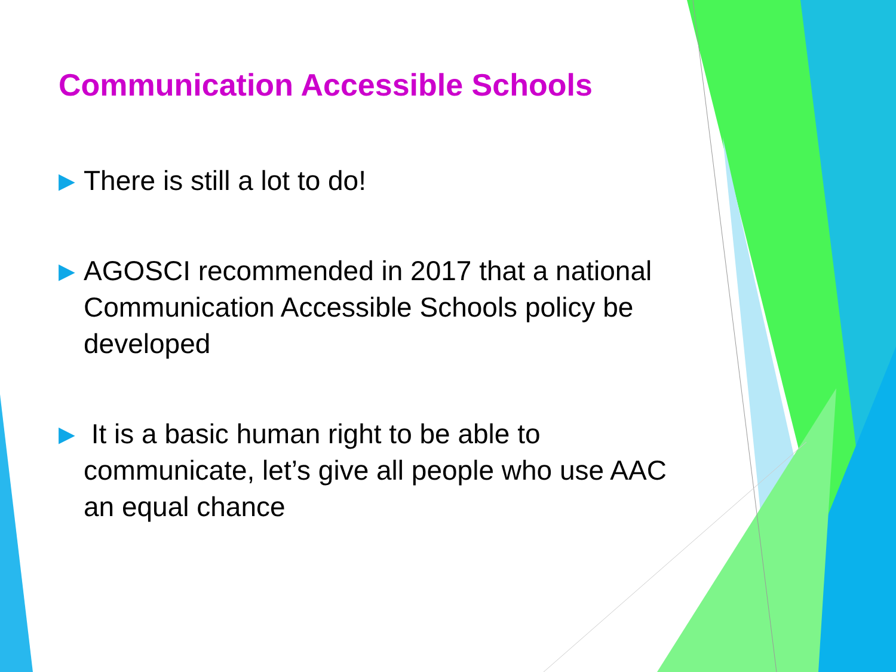Communication Accessible Schools
▶ There is still a lot to do!
▶ AGOSCI recommended in 2017 that a national Communication Accessible Schools policy be developed
▶ It is a basic human right to be able to communicate, let’s give all people who use AAC an equal chance